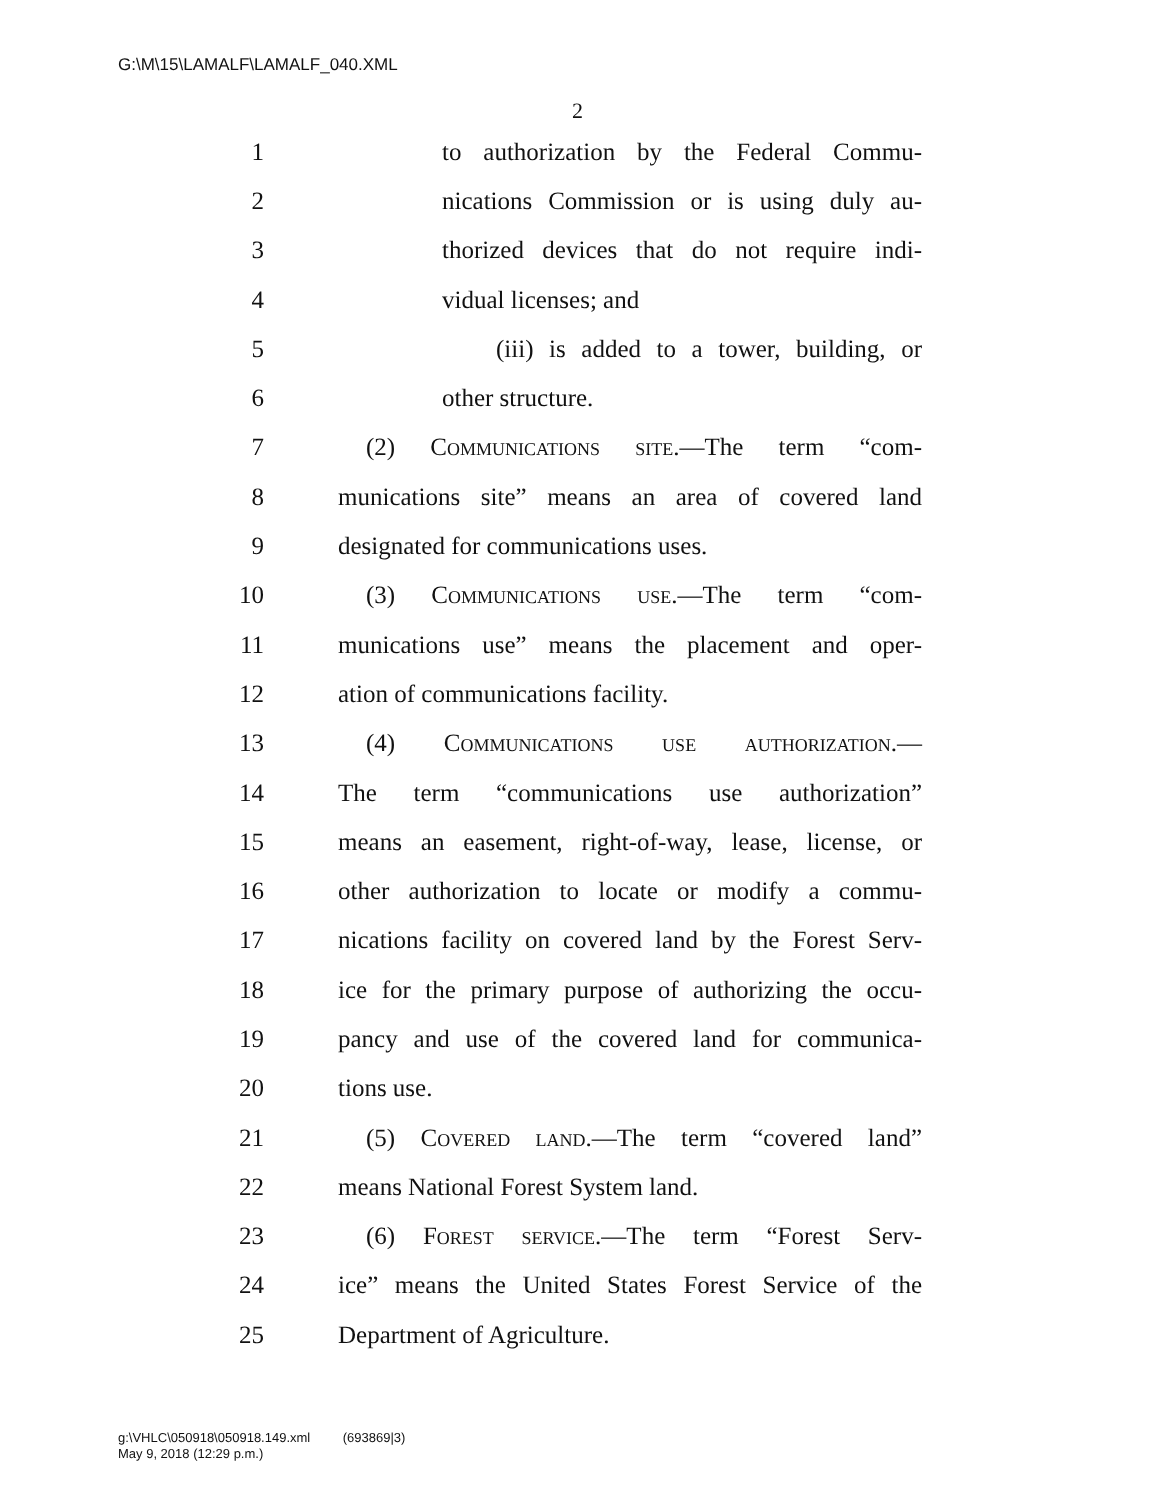G:\M\15\LAMALF\LAMALF_040.XML
2
1 to authorization by the Federal Commu-
2 nications Commission or is using duly au-
3 thorized devices that do not require indi-
4 vidual licenses; and
5 (iii) is added to a tower, building, or
6 other structure.
7 (2) Communications site.—The term “com-
8 munications site” means an area of covered land
9 designated for communications uses.
10 (3) Communications use.—The term “com-
11 munications use” means the placement and oper-
12 ation of communications facility.
13 (4) Communications use authorization.—
14 The term “communications use authorization”
15 means an easement, right-of-way, lease, license, or
16 other authorization to locate or modify a commu-
17 nications facility on covered land by the Forest Serv-
18 ice for the primary purpose of authorizing the occu-
19 pancy and use of the covered land for communica-
20 tions use.
21 (5) Covered land.—The term “covered land”
22 means National Forest System land.
23 (6) Forest service.—The term “Forest Serv-
24 ice” means the United States Forest Service of the
25 Department of Agriculture.
g:\VHLC\050918\050918.149.xml (693869|3)
May 9, 2018 (12:29 p.m.)